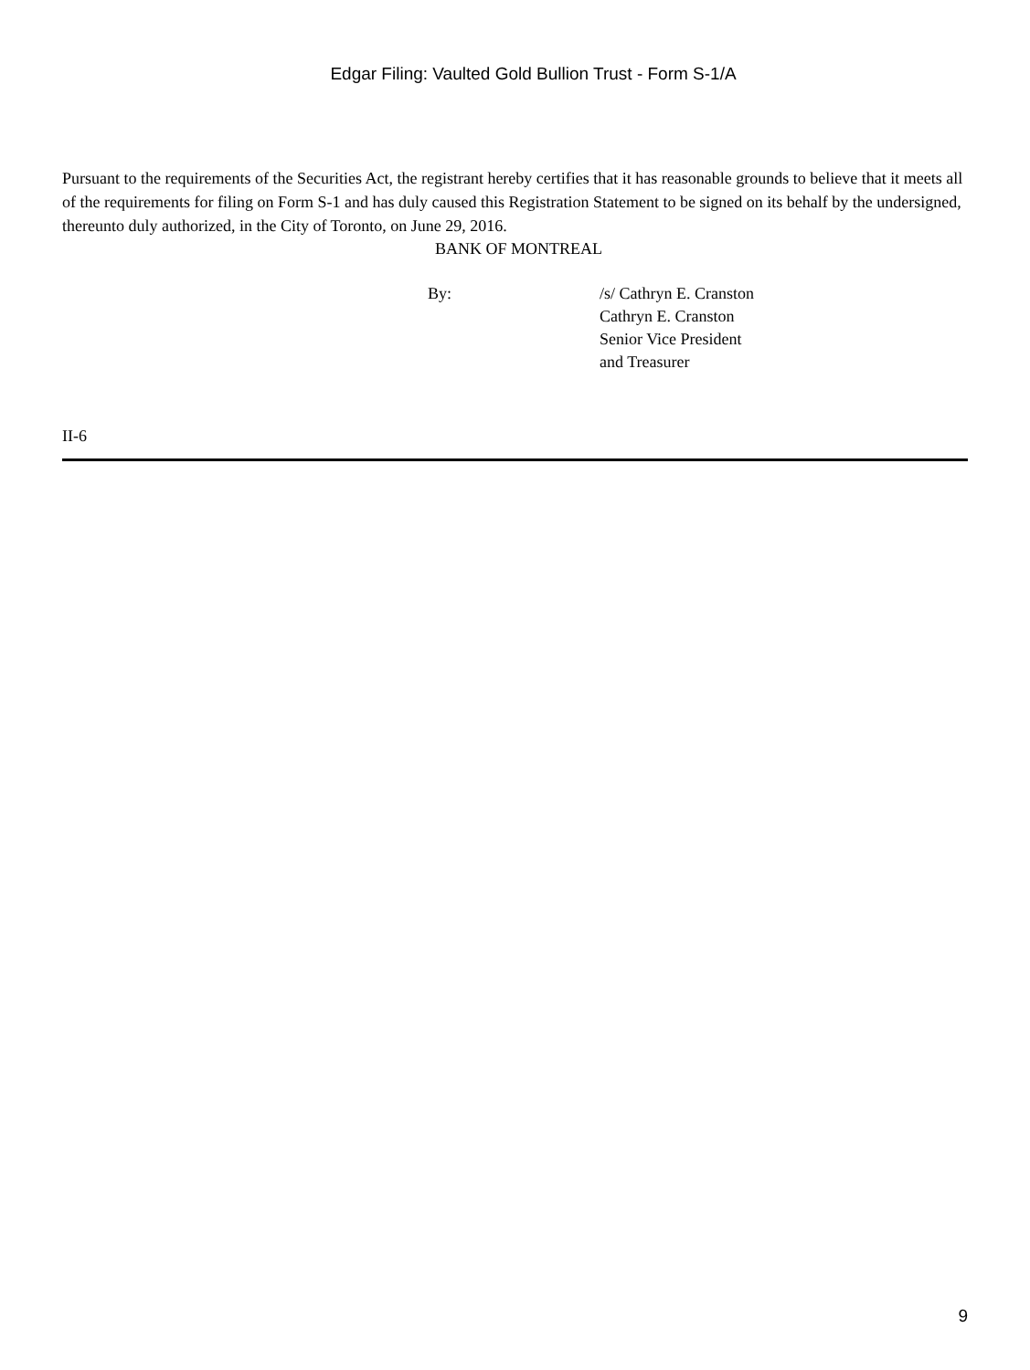Edgar Filing: Vaulted Gold Bullion Trust - Form S-1/A
Pursuant to the requirements of the Securities Act, the registrant hereby certifies that it has reasonable grounds to believe that it meets all of the requirements for filing on Form S-1 and has duly caused this Registration Statement to be signed on its behalf by the undersigned, thereunto duly authorized, in the City of Toronto, on June 29, 2016.
BANK OF MONTREAL
By: /s/ Cathryn E. Cranston
Cathryn E. Cranston
Senior Vice President
and Treasurer
II-6
9